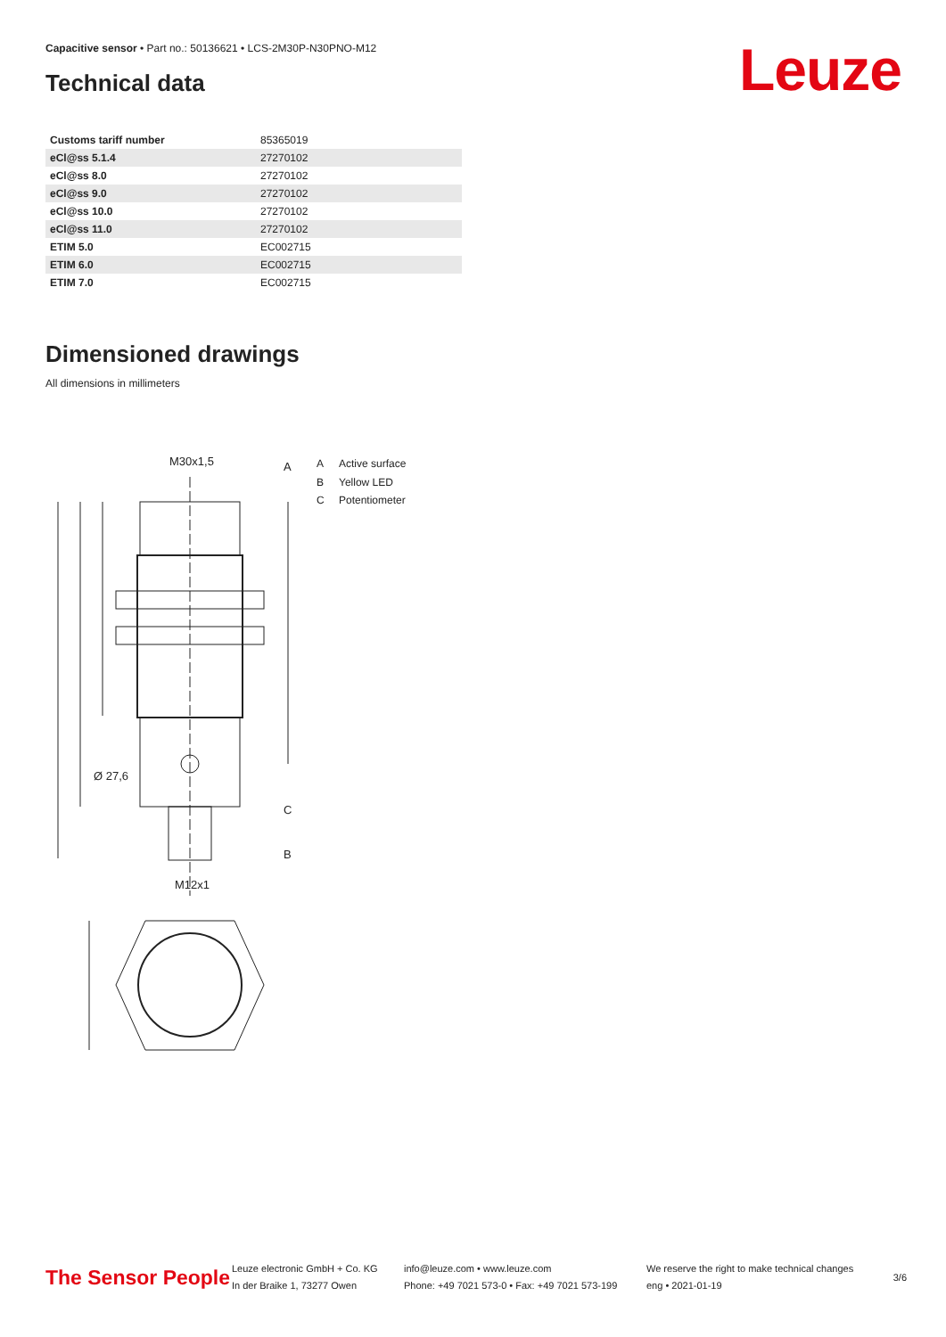Capacitive sensor • Part no.: 50136621 • LCS-2M30P-N30PNO-M12
Technical data Leuze
| Customs tariff number | 85365019 |
| eCl@ss 5.1.4 | 27270102 |
| eCl@ss 8.0 | 27270102 |
| eCl@ss 9.0 | 27270102 |
| eCl@ss 10.0 | 27270102 |
| eCl@ss 11.0 | 27270102 |
| ETIM 5.0 | EC002715 |
| ETIM 6.0 | EC002715 |
| ETIM 7.0 | EC002715 |
Dimensioned drawings
All dimensions in millimeters
M30x1,5
A
C
B
Ø 27,6
M12x1
A Active surface
B Yellow LED
C Potentiometer
The Sensor People
Leuze electronic GmbH + Co. KG
In der Braike 1, 73277 Owen
info@leuze.com • www.leuze.com
Phone: +49 7021 573-0 • Fax: +49 7021 573-199
We reserve the right to make technical changes
eng • 2021-01-19
3/6